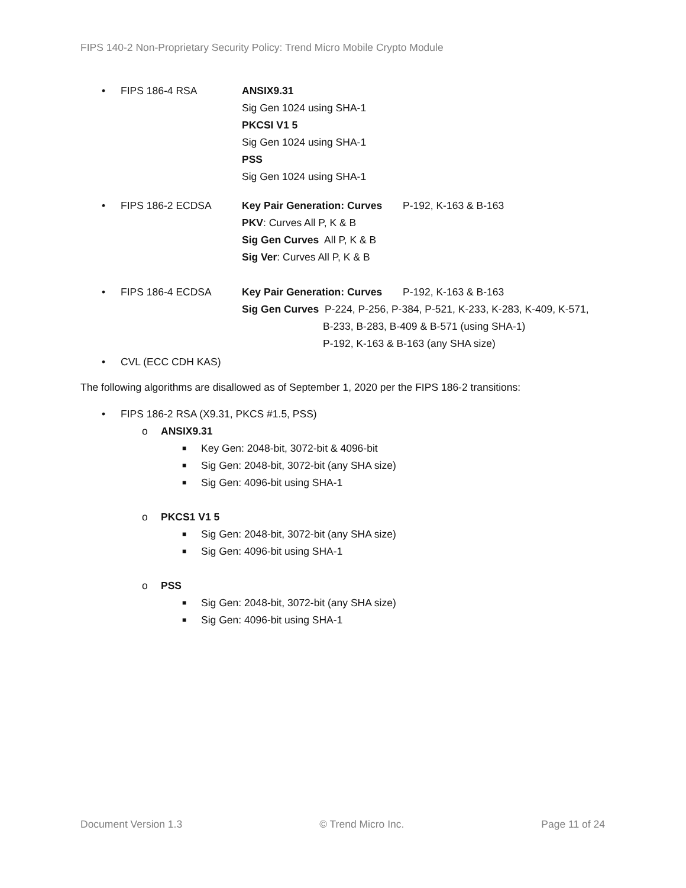FIPS 140-2 Non-Proprietary Security Policy: Trend Micro Mobile Crypto Module
• FIPS 186-4 RSA ANSIX9.31
Sig Gen 1024 using SHA-1
PKCSI V1 5
Sig Gen 1024 using SHA-1
PSS
Sig Gen 1024 using SHA-1
• FIPS 186-2 ECDSA Key Pair Generation: Curves P-192, K-163 & B-163
PKV: Curves All P, K & B
Sig Gen Curves All P, K & B
Sig Ver: Curves All P, K & B
• FIPS 186-4 ECDSA Key Pair Generation: Curves P-192, K-163 & B-163
Sig Gen Curves P-224, P-256, P-384, P-521, K-233, K-283, K-409, K-571,
B-233, B-283, B-409 & B-571 (using SHA-1)
P-192, K-163 & B-163 (any SHA size)
• CVL (ECC CDH KAS)
The following algorithms are disallowed as of September 1, 2020 per the FIPS 186-2 transitions:
• FIPS 186-2 RSA (X9.31, PKCS #1.5, PSS)
o ANSIX9.31
■ Key Gen: 2048-bit, 3072-bit & 4096-bit
■ Sig Gen: 2048-bit, 3072-bit (any SHA size)
■ Sig Gen: 4096-bit using SHA-1
o PKCS1 V1 5
■ Sig Gen: 2048-bit, 3072-bit (any SHA size)
■ Sig Gen: 4096-bit using SHA-1
o PSS
■ Sig Gen: 2048-bit, 3072-bit (any SHA size)
■ Sig Gen: 4096-bit using SHA-1
Document Version 1.3 © Trend Micro Inc. Page 11 of 24